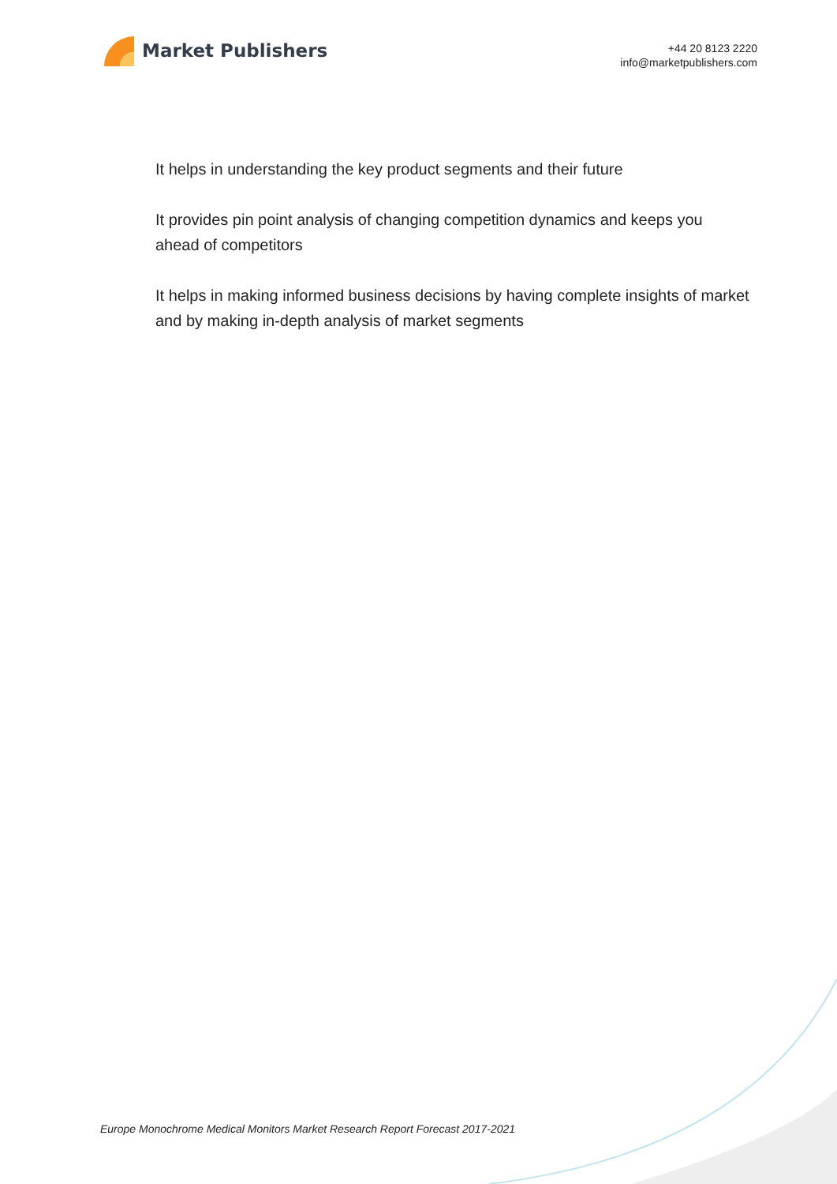Market Publishers
+44 20 8123 2220
info@marketpublishers.com
It helps in understanding the key product segments and their future
It provides pin point analysis of changing competition dynamics and keeps you ahead of competitors
It helps in making informed business decisions by having complete insights of market and by making in-depth analysis of market segments
Europe Monochrome Medical Monitors Market Research Report Forecast 2017-2021